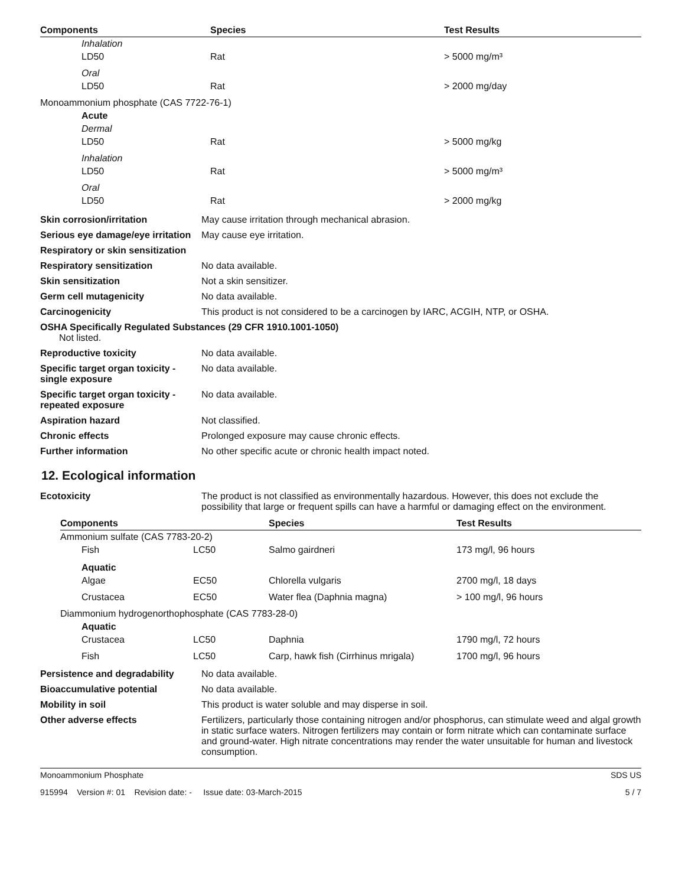| Components | Species | Test Results |
| --- | --- | --- |
| Inhalation | | |
| LD50 | Rat | > 5000 mg/m³ |
| Oral | | |
| LD50 | Rat | > 2000 mg/day |
| Monoammonium phosphate (CAS 7722-76-1) | | |
| Acute | | |
| Dermal | | |
| LD50 | Rat | > 5000 mg/kg |
| Inhalation | | |
| LD50 | Rat | > 5000 mg/m³ |
| Oral | | |
| LD50 | Rat | > 2000 mg/kg |
| Skin corrosion/irritation | May cause irritation through mechanical abrasion. |
| Serious eye damage/eye irritation | May cause eye irritation. |
| Respiratory or skin sensitization | |
| Respiratory sensitization | No data available. |
| Skin sensitization | Not a skin sensitizer. |
| Germ cell mutagenicity | No data available. |
| Carcinogenicity | This product is not considered to be a carcinogen by IARC, ACGIH, NTP, or OSHA. |
| OSHA Specifically Regulated Substances (29 CFR 1910.1001-1050) Not listed. | |
| Reproductive toxicity | No data available. |
| Specific target organ toxicity - single exposure | No data available. |
| Specific target organ toxicity - repeated exposure | No data available. |
| Aspiration hazard | Not classified. |
| Chronic effects | Prolonged exposure may cause chronic effects. |
| Further information | No other specific acute or chronic health impact noted. |
12. Ecological information
| Ecotoxicity | The product is not classified as environmentally hazardous. However, this does not exclude the possibility that large or frequent spills can have a harmful or damaging effect on the environment. |
| Components | | Species | Test Results |
| --- | --- | --- | --- |
| Ammonium sulfate (CAS 7783-20-2) | | | |
| Fish | LC50 | Salmo gairdneri | 173 mg/l, 96 hours |
| Aquatic | | | |
| Algae | EC50 | Chlorella vulgaris | 2700 mg/l, 18 days |
| Crustacea | EC50 | Water flea (Daphnia magna) | > 100 mg/l, 96 hours |
| Diammonium hydrogenorthophosphate (CAS 7783-28-0) | | | |
| Aquatic | | | |
| Crustacea | LC50 | Daphnia | 1790 mg/l, 72 hours |
| Fish | LC50 | Carp, hawk fish (Cirrhinus mrigala) | 1700 mg/l, 96 hours |
| Persistence and degradability | No data available. |
| Bioaccumulative potential | No data available. |
| Mobility in soil | This product is water soluble and may disperse in soil. |
| Other adverse effects | Fertilizers, particularly those containing nitrogen and/or phosphorus, can stimulate weed and algal growth in static surface waters. Nitrogen fertilizers may contain or form nitrate which can contaminate surface and ground-water. High nitrate concentrations may render the water unsuitable for human and livestock consumption. |
Monoammonium Phosphate SDS US
915994 Version #: 01 Revision date: - Issue date: 03-March-2015 5 / 7